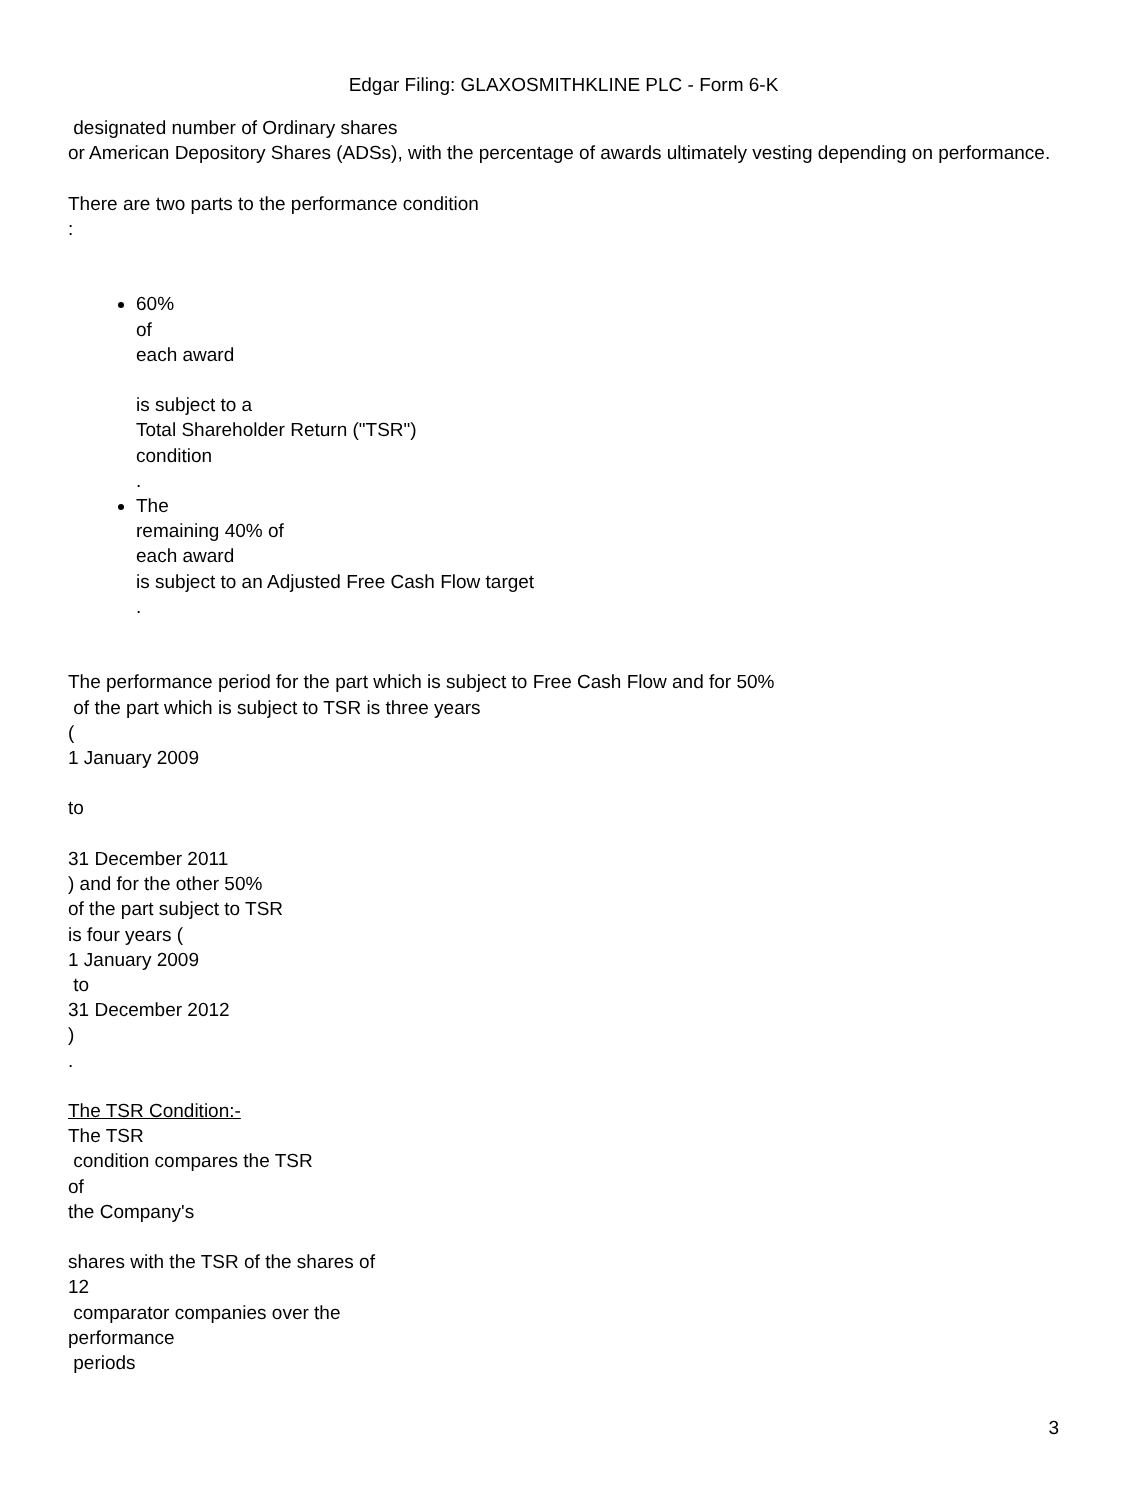Edgar Filing: GLAXOSMITHKLINE PLC - Form 6-K
designated number of Ordinary shares
or American Depository Shares (ADSs), with the percentage of awards ultimately vesting depending on performance.
There are two parts to the performance condition
:
60%
of
each award
is subject to a
Total Shareholder Return ("TSR")
condition
.
The
remaining 40% of
each award
is subject to an Adjusted Free Cash Flow target
.
The performance period for the part which is subject to Free Cash Flow and for 50%
of the part which is subject to TSR is three years
(
1 January 2009
to
31 December 2011
) and for the other 50%
of the part subject to TSR
is four years (
1 January 2009
to
31 December 2012
)
.
The TSR Condition:-
The TSR
condition compares the TSR
of
the Company's
shares with the TSR of the shares of
12
comparator companies over the
performance
periods
3